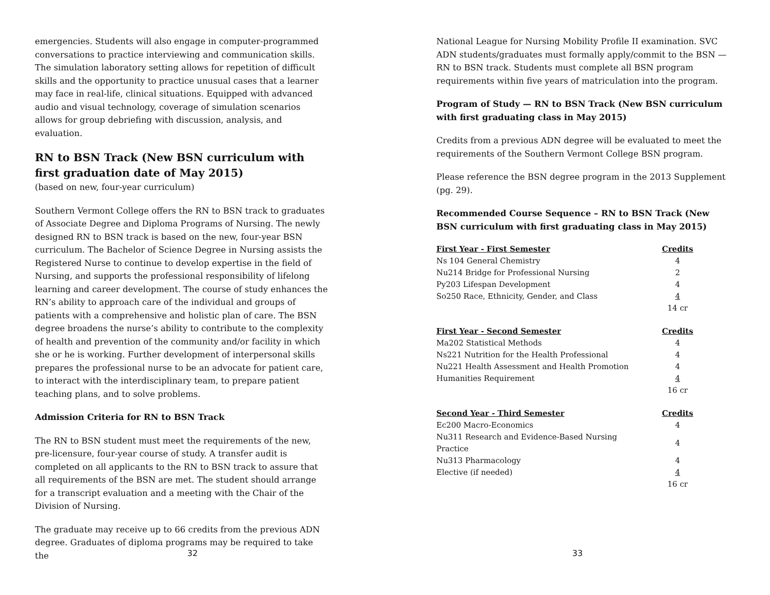emergencies. Students will also engage in computer-programmed conversations to practice interviewing and communication skills. The simulation laboratory setting allows for repetition of difficult skills and the opportunity to practice unusual cases that a learner may face in real-life, clinical situations. Equipped with advanced audio and visual technology, coverage of simulation scenarios allows for group debriefing with discussion, analysis, and evaluation.
RN to BSN Track (New BSN curriculum with first graduation date of May 2015)
(based on new, four-year curriculum)
Southern Vermont College offers the RN to BSN track to graduates of Associate Degree and Diploma Programs of Nursing. The newly designed RN to BSN track is based on the new, four-year BSN curriculum. The Bachelor of Science Degree in Nursing assists the Registered Nurse to continue to develop expertise in the field of Nursing, and supports the professional responsibility of lifelong learning and career development. The course of study enhances the RN’s ability to approach care of the individual and groups of patients with a comprehensive and holistic plan of care. The BSN degree broadens the nurse’s ability to contribute to the complexity of health and prevention of the community and/or facility in which she or he is working. Further development of interpersonal skills prepares the professional nurse to be an advocate for patient care, to interact with the interdisciplinary team, to prepare patient teaching plans, and to solve problems.
Admission Criteria for RN to BSN Track
The RN to BSN student must meet the requirements of the new, pre-licensure, four-year course of study. A transfer audit is completed on all applicants to the RN to BSN track to assure that all requirements of the BSN are met. The student should arrange for a transcript evaluation and a meeting with the Chair of the Division of Nursing.
The graduate may receive up to 66 credits from the previous ADN degree. Graduates of diploma programs may be required to take the
32
National League for Nursing Mobility Profile II examination. SVC ADN students/graduates must formally apply/commit to the BSN — RN to BSN track. Students must complete all BSN program requirements within five years of matriculation into the program.
Program of Study — RN to BSN Track (New BSN curriculum with first graduating class in May 2015)
Credits from a previous ADN degree will be evaluated to meet the requirements of the Southern Vermont College BSN program.
Please reference the BSN degree program in the 2013 Supplement (pg. 29).
Recommended Course Sequence – RN to BSN Track (New BSN curriculum with first graduating class in May 2015)
| First Year - First Semester | Credits |
| --- | --- |
| Ns 104 General Chemistry | 4 |
| Nu214 Bridge for Professional Nursing | 2 |
| Py203 Lifespan Development | 4 |
| So250 Race, Ethnicity, Gender, and Class | 4 |
| | 14 cr |
| First Year - Second Semester | Credits |
| --- | --- |
| Ma202 Statistical Methods | 4 |
| Ns221 Nutrition for the Health Professional | 4 |
| Nu221 Health Assessment and Health Promotion | 4 |
| Humanities Requirement | 4 |
| | 16 cr |
| Second Year - Third Semester | Credits |
| --- | --- |
| Ec200 Macro-Economics | 4 |
| Nu311 Research and Evidence-Based Nursing Practice | 4 |
| Nu313 Pharmacology | 4 |
| Elective (if needed) | 4 |
| | 16 cr |
33